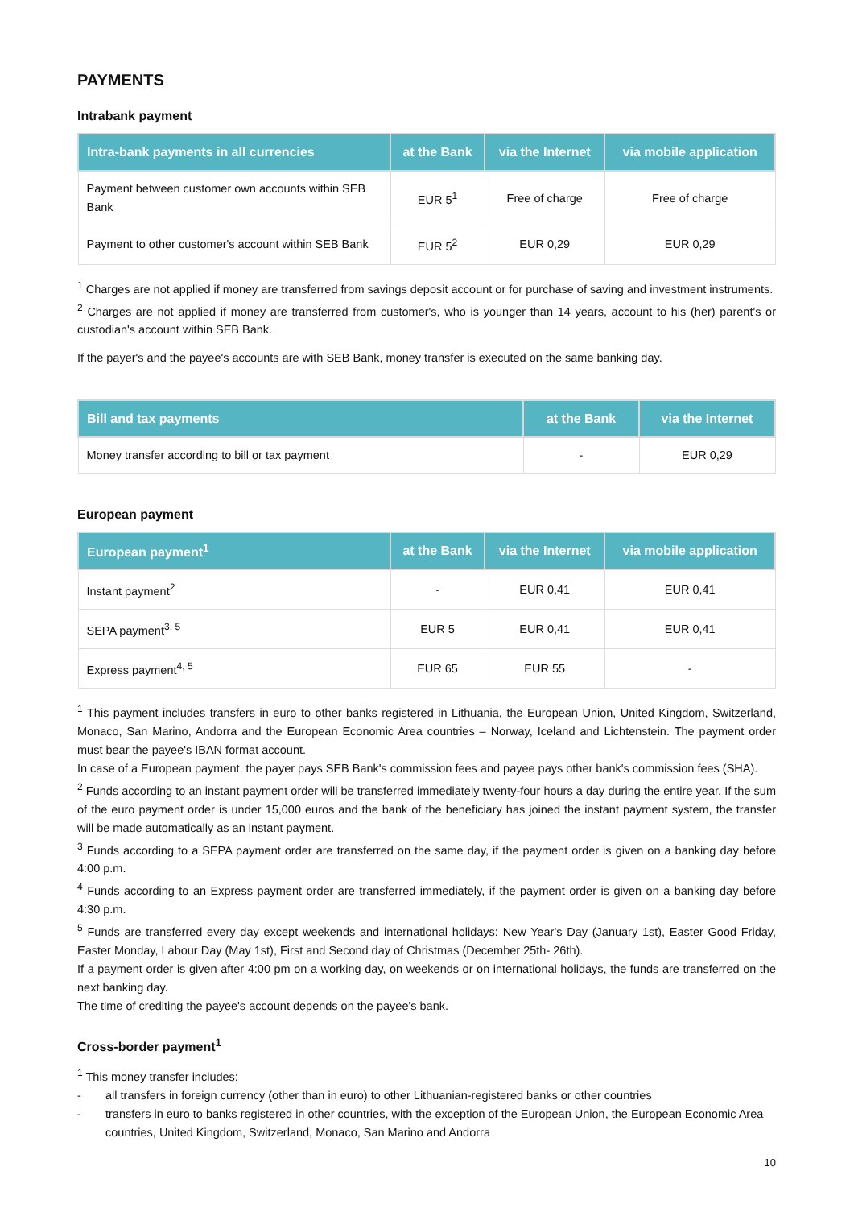PAYMENTS
Intrabank payment
| Intra-bank payments in all currencies | at the Bank | via the Internet | via mobile application |
| --- | --- | --- | --- |
| Payment between customer own accounts within SEB Bank | EUR 5<sup>1</sup> | Free of charge | Free of charge |
| Payment to other customer's account within SEB Bank | EUR 5<sup>2</sup> | EUR 0,29 | EUR 0,29 |
<sup>1</sup> Charges are not applied if money are transferred from savings deposit account or for purchase of saving and investment instruments.
<sup>2</sup> Charges are not applied if money are transferred from customer's, who is younger than 14 years, account to his (her) parent's or custodian's account within SEB Bank.
If the payer's and the payee's accounts are with SEB Bank, money transfer is executed on the same banking day.
| Bill and tax payments | at the Bank | via the Internet |
| --- | --- | --- |
| Money transfer according to bill or tax payment | - | EUR 0,29 |
European payment
| European payment<sup>1</sup> | at the Bank | via the Internet | via mobile application |
| --- | --- | --- | --- |
| Instant payment<sup>2</sup> | - | EUR 0,41 | EUR 0,41 |
| SEPA payment<sup>3, 5</sup> | EUR 5 | EUR 0,41 | EUR 0,41 |
| Express payment<sup>4, 5</sup> | EUR 65 | EUR 55 | - |
<sup>1</sup> This payment includes transfers in euro to other banks registered in Lithuania, the European Union, United Kingdom, Switzerland, Monaco, San Marino, Andorra and the European Economic Area countries – Norway, Iceland and Lichtenstein. The payment order must bear the payee's IBAN format account.
In case of a European payment, the payer pays SEB Bank's commission fees and payee pays other bank's commission fees (SHA).
<sup>2</sup> Funds according to an instant payment order will be transferred immediately twenty-four hours a day during the entire year. If the sum of the euro payment order is under 15,000 euros and the bank of the beneficiary has joined the instant payment system, the transfer will be made automatically as an instant payment.
<sup>3</sup> Funds according to a SEPA payment order are transferred on the same day, if the payment order is given on a banking day before 4:00 p.m.
<sup>4</sup> Funds according to an Express payment order are transferred immediately, if the payment order is given on a banking day before 4:30 p.m.
<sup>5</sup> Funds are transferred every day except weekends and international holidays: New Year's Day (January 1st), Easter Good Friday, Easter Monday, Labour Day (May 1st), First and Second day of Christmas (December 25th- 26th).
If a payment order is given after 4:00 pm on a working day, on weekends or on international holidays, the funds are transferred on the next banking day.
The time of crediting the payee's account depends on the payee's bank.
Cross-border payment<sup>1</sup>
<sup>1</sup> This money transfer includes:
- all transfers in foreign currency (other than in euro) to other Lithuanian-registered banks or other countries
- transfers in euro to banks registered in other countries, with the exception of the European Union, the European Economic Area countries, United Kingdom, Switzerland, Monaco, San Marino and Andorra
10